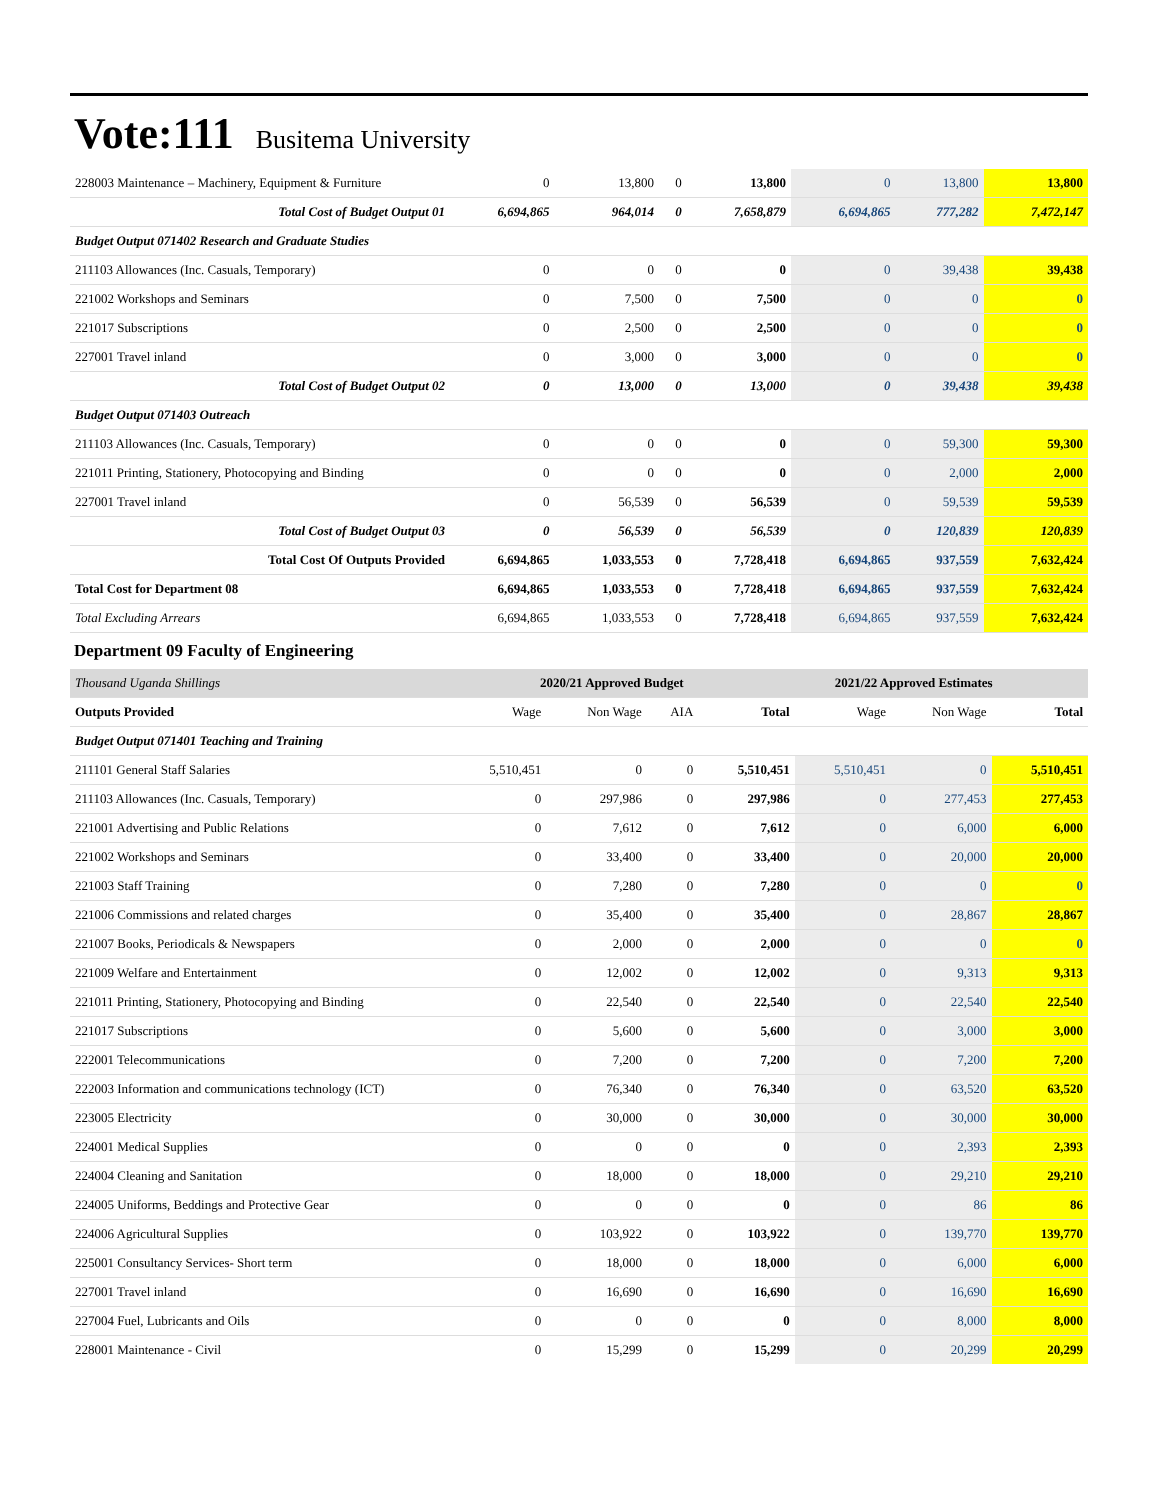Vote:111 Busitema University
| 228003 Maintenance – Machinery, Equipment & Furniture | 0 | 13,800 | 0 | 13,800 | 0 | 13,800 | 13,800 |
| Total Cost of Budget Output 01 | 6,694,865 | 964,014 | 0 | 7,658,879 | 6,694,865 | 777,282 | 7,472,147 |
| Budget Output 071402 Research and Graduate Studies | | | | | | | |
| 211103 Allowances (Inc. Casuals, Temporary) | 0 | 0 | 0 | 0 | 0 | 39,438 | 39,438 |
| 221002 Workshops and Seminars | 0 | 7,500 | 0 | 7,500 | 0 | 0 | 0 |
| 221017 Subscriptions | 0 | 2,500 | 0 | 2,500 | 0 | 0 | 0 |
| 227001 Travel inland | 0 | 3,000 | 0 | 3,000 | 0 | 0 | 0 |
| Total Cost of Budget Output 02 | 0 | 13,000 | 0 | 13,000 | 0 | 39,438 | 39,438 |
| Budget Output 071403 Outreach | | | | | | | |
| 211103 Allowances (Inc. Casuals, Temporary) | 0 | 0 | 0 | 0 | 0 | 59,300 | 59,300 |
| 221011 Printing, Stationery, Photocopying and Binding | 0 | 0 | 0 | 0 | 0 | 2,000 | 2,000 |
| 227001 Travel inland | 0 | 56,539 | 0 | 56,539 | 0 | 59,539 | 59,539 |
| Total Cost of Budget Output 03 | 0 | 56,539 | 0 | 56,539 | 0 | 120,839 | 120,839 |
| Total Cost Of Outputs Provided | 6,694,865 | 1,033,553 | 0 | 7,728,418 | 6,694,865 | 937,559 | 7,632,424 |
| Total Cost for Department 08 | 6,694,865 | 1,033,553 | 0 | 7,728,418 | 6,694,865 | 937,559 | 7,632,424 |
| Total Excluding Arrears | 6,694,865 | 1,033,553 | 0 | 7,728,418 | 6,694,865 | 937,559 | 7,632,424 |
Department 09 Faculty of Engineering
| Thousand Uganda Shillings | 2020/21 Approved Budget | | | | 2021/22 Approved Estimates | | |
| Outputs Provided | Wage | Non Wage | AIA | Total | Wage | Non Wage | Total |
| Budget Output 071401 Teaching and Training | | | | | | | |
| 211101 General Staff Salaries | 5,510,451 | 0 | 0 | 5,510,451 | 5,510,451 | 0 | 5,510,451 |
| 211103 Allowances (Inc. Casuals, Temporary) | 0 | 297,986 | 0 | 297,986 | 0 | 277,453 | 277,453 |
| 221001 Advertising and Public Relations | 0 | 7,612 | 0 | 7,612 | 0 | 6,000 | 6,000 |
| 221002 Workshops and Seminars | 0 | 33,400 | 0 | 33,400 | 0 | 20,000 | 20,000 |
| 221003 Staff Training | 0 | 7,280 | 0 | 7,280 | 0 | 0 | 0 |
| 221006 Commissions and related charges | 0 | 35,400 | 0 | 35,400 | 0 | 28,867 | 28,867 |
| 221007 Books, Periodicals & Newspapers | 0 | 2,000 | 0 | 2,000 | 0 | 0 | 0 |
| 221009 Welfare and Entertainment | 0 | 12,002 | 0 | 12,002 | 0 | 9,313 | 9,313 |
| 221011 Printing, Stationery, Photocopying and Binding | 0 | 22,540 | 0 | 22,540 | 0 | 22,540 | 22,540 |
| 221017 Subscriptions | 0 | 5,600 | 0 | 5,600 | 0 | 3,000 | 3,000 |
| 222001 Telecommunications | 0 | 7,200 | 0 | 7,200 | 0 | 7,200 | 7,200 |
| 222003 Information and communications technology (ICT) | 0 | 76,340 | 0 | 76,340 | 0 | 63,520 | 63,520 |
| 223005 Electricity | 0 | 30,000 | 0 | 30,000 | 0 | 30,000 | 30,000 |
| 224001 Medical Supplies | 0 | 0 | 0 | 0 | 0 | 2,393 | 2,393 |
| 224004 Cleaning and Sanitation | 0 | 18,000 | 0 | 18,000 | 0 | 29,210 | 29,210 |
| 224005 Uniforms, Beddings and Protective Gear | 0 | 0 | 0 | 0 | 0 | 86 | 86 |
| 224006 Agricultural Supplies | 0 | 103,922 | 0 | 103,922 | 0 | 139,770 | 139,770 |
| 225001 Consultancy Services- Short term | 0 | 18,000 | 0 | 18,000 | 0 | 6,000 | 6,000 |
| 227001 Travel inland | 0 | 16,690 | 0 | 16,690 | 0 | 16,690 | 16,690 |
| 227004 Fuel, Lubricants and Oils | 0 | 0 | 0 | 0 | 0 | 8,000 | 8,000 |
| 228001 Maintenance - Civil | 0 | 15,299 | 0 | 15,299 | 0 | 20,299 | 20,299 |